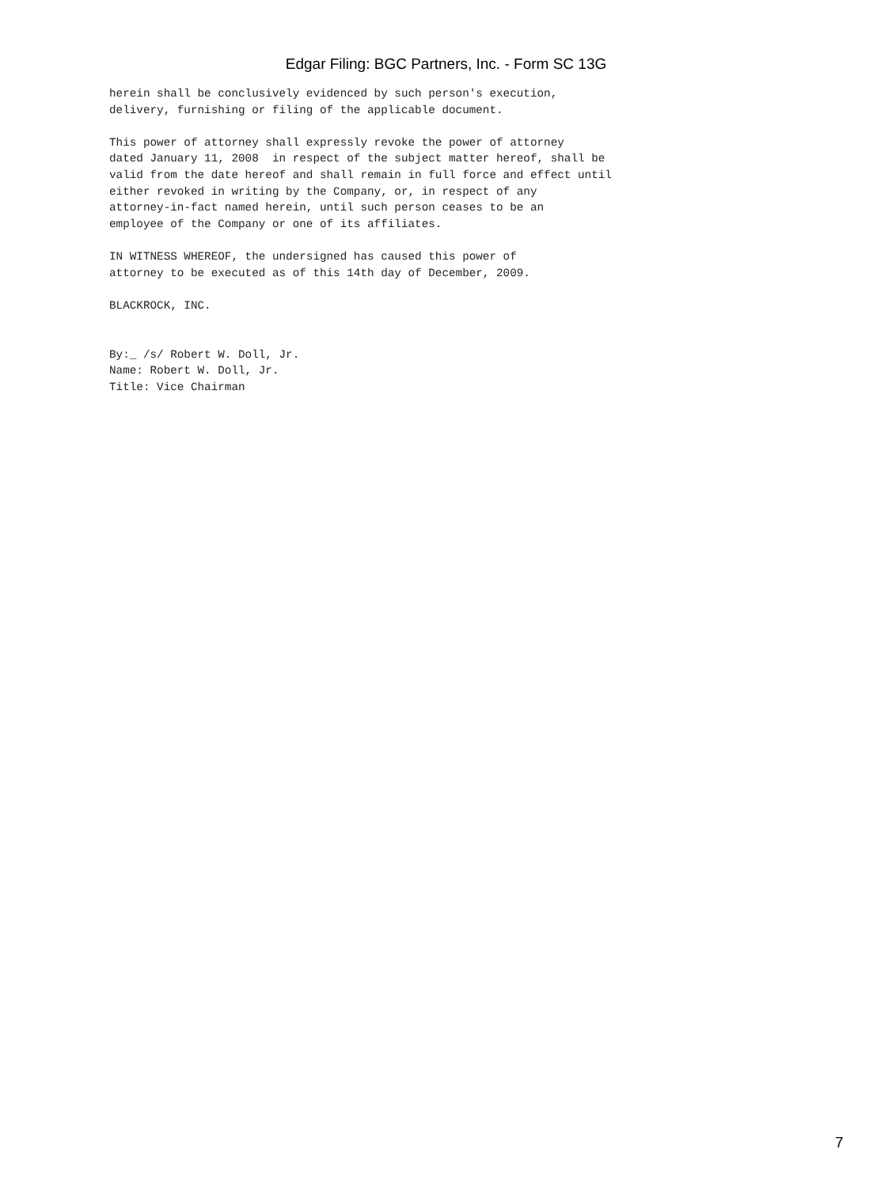Edgar Filing: BGC Partners, Inc. - Form SC 13G
herein shall be conclusively evidenced by such person's execution,
delivery, furnishing or filing of the applicable document.

This power of attorney shall expressly revoke the power of attorney
dated January 11, 2008  in respect of the subject matter hereof, shall be
valid from the date hereof and shall remain in full force and effect until
either revoked in writing by the Company, or, in respect of any
attorney-in-fact named herein, until such person ceases to be an
employee of the Company or one of its affiliates.

IN WITNESS WHEREOF, the undersigned has caused this power of
attorney to be executed as of this 14th day of December, 2009.

BLACKROCK, INC.


By:_ /s/ Robert W. Doll, Jr.
Name: Robert W. Doll, Jr.
Title: Vice Chairman
7